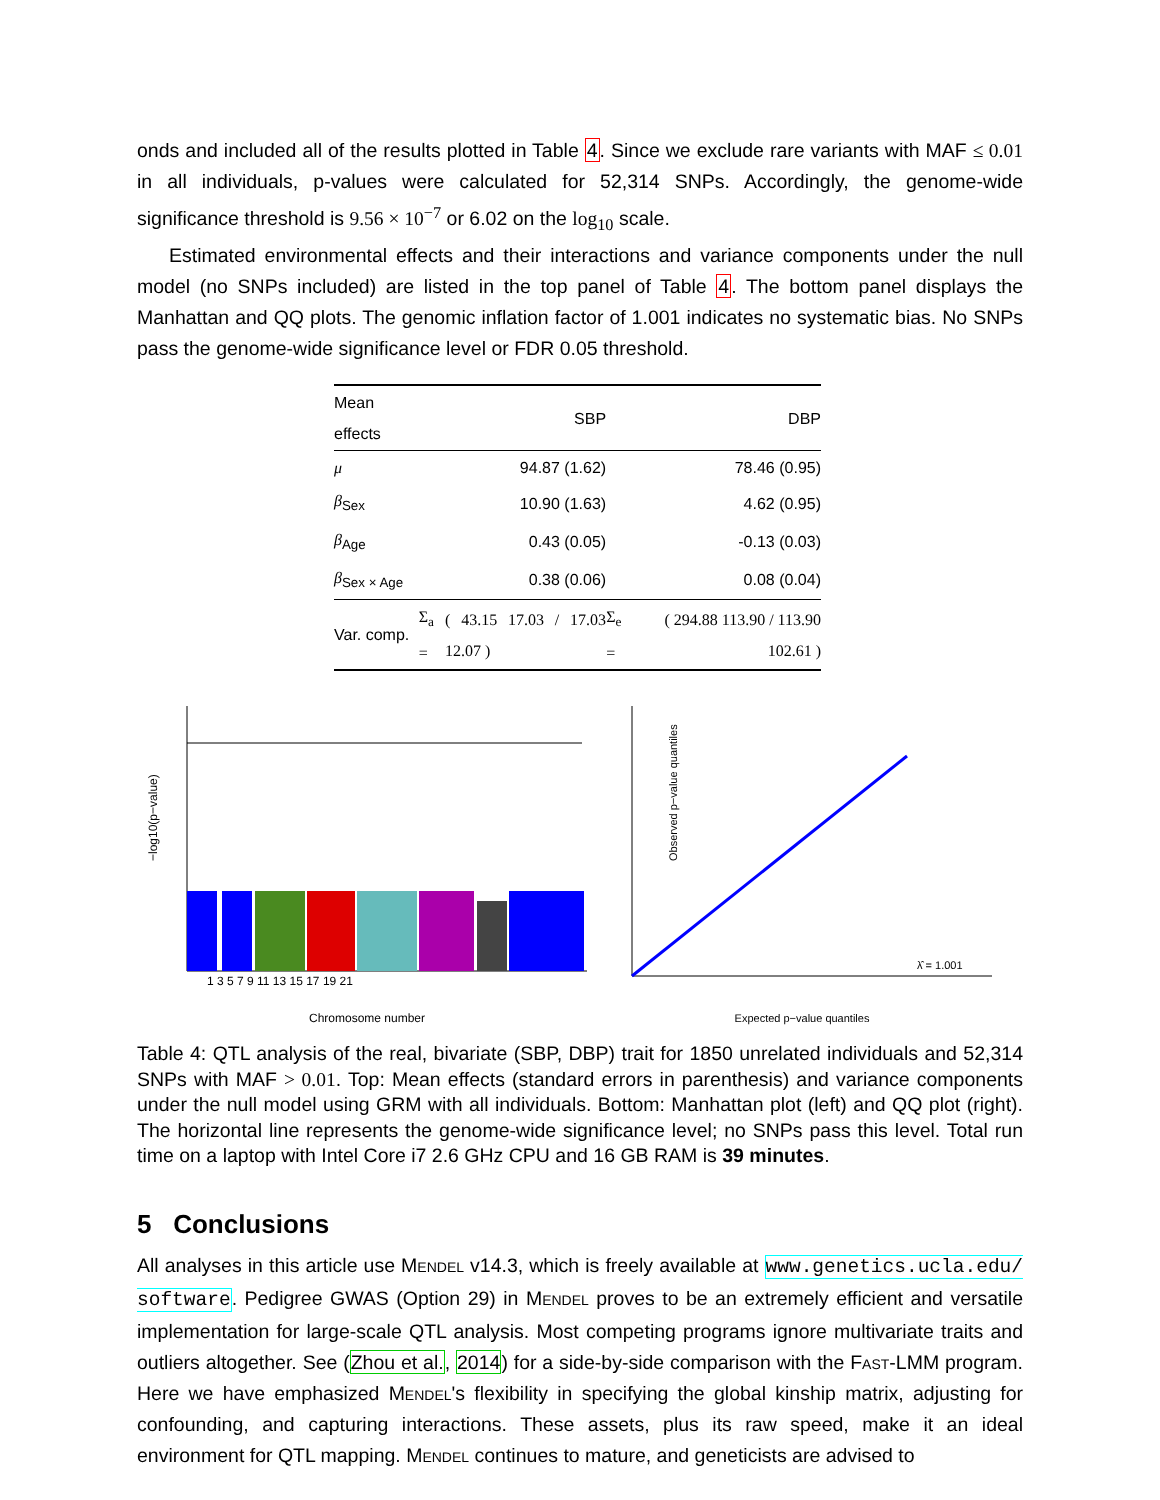onds and included all of the results plotted in Table 4. Since we exclude rare variants with MAF ≤ 0.01 in all individuals, p-values were calculated for 52,314 SNPs. Accordingly, the genome-wide significance threshold is 9.56 × 10<sup>−7</sup> or 6.02 on the log<sub>10</sub> scale.
Estimated environmental effects and their interactions and variance components under the null model (no SNPs included) are listed in the top panel of Table 4. The bottom panel displays the Manhattan and QQ plots. The genomic inflation factor of 1.001 indicates no systematic bias. No SNPs pass the genome-wide significance level or FDR 0.05 threshold.
| Mean effects | SBP | | DBP | |
| --- | --- | --- | --- | --- |
| μ | 94.87 (1.62) | | 78.46 (0.95) | |
| β<sub>Sex</sub> | 10.90 (1.63) | | 4.62 (0.95) | |
| β<sub>Age</sub> | 0.43 (0.05) | | -0.13 (0.03) | |
| β<sub>Sex × Age</sub> | 0.38 (0.06) | | 0.08 (0.04) | |
| Var. comp. | Σ<sub>a</sub> = | ( 43.15 17.03 / 17.03 12.07 ) | Σ<sub>e</sub> = | ( 294.88 113.90 / 113.90 102.61 ) |
−log10(p−value)
1 3 5 7 9 11 13 15 17 19 21
Chromosome number
λ̂ = 1.001
Observed p−value quantiles
Expected p−value quantiles
Table 4: QTL analysis of the real, bivariate (SBP, DBP) trait for 1850 unrelated individuals and 52,314 SNPs with MAF > 0.01. Top: Mean effects (standard errors in parenthesis) and variance components under the null model using GRM with all individuals. Bottom: Manhattan plot (left) and QQ plot (right). The horizontal line represents the genome-wide significance level; no SNPs pass this level. Total run time on a laptop with Intel Core i7 2.6 GHz CPU and 16 GB RAM is 39 minutes.
5 Conclusions
All analyses in this article use Mendel v14.3, which is freely available at www.genetics.ucla.edu/ software. Pedigree GWAS (Option 29) in Mendel proves to be an extremely efficient and versatile implementation for large-scale QTL analysis. Most competing programs ignore multivariate traits and outliers altogether. See (Zhou et al., 2014) for a side-by-side comparison with the Fast-LMM program. Here we have emphasized Mendel's flexibility in specifying the global kinship matrix, adjusting for confounding, and capturing interactions. These assets, plus its raw speed, make it an ideal environment for QTL mapping. Mendel continues to mature, and geneticists are advised to